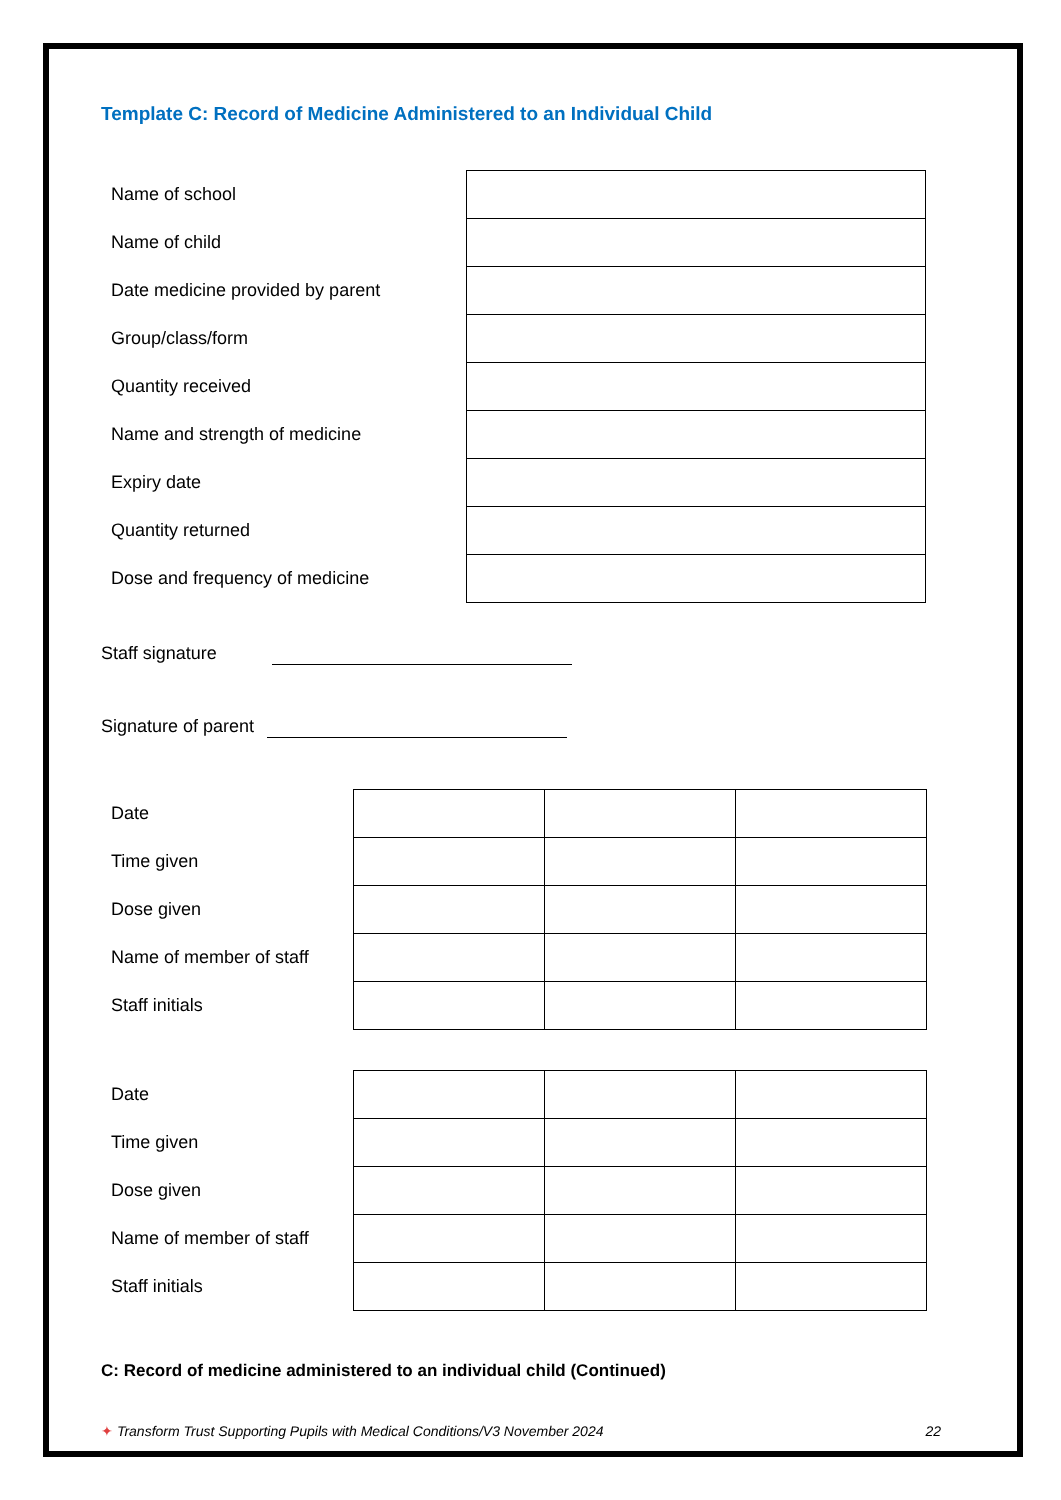Template C: Record of Medicine Administered to an Individual Child
| Name of school | |
| Name of child | |
| Date medicine provided by parent | |
| Group/class/form | |
| Quantity received | |
| Name and strength of medicine | |
| Expiry date | |
| Quantity returned | |
| Dose and frequency of medicine | |
Staff signature
Signature of parent
| Date | | | |
| Time given | | | |
| Dose given | | | |
| Name of member of staff | | | |
| Staff initials | | | |
| Date | | | |
| Time given | | | |
| Dose given | | | |
| Name of member of staff | | | |
| Staff initials | | | |
C: Record of medicine administered to an individual child (Continued)
✦ Transform Trust Supporting Pupils with Medical Conditions/V3 November 2024 22